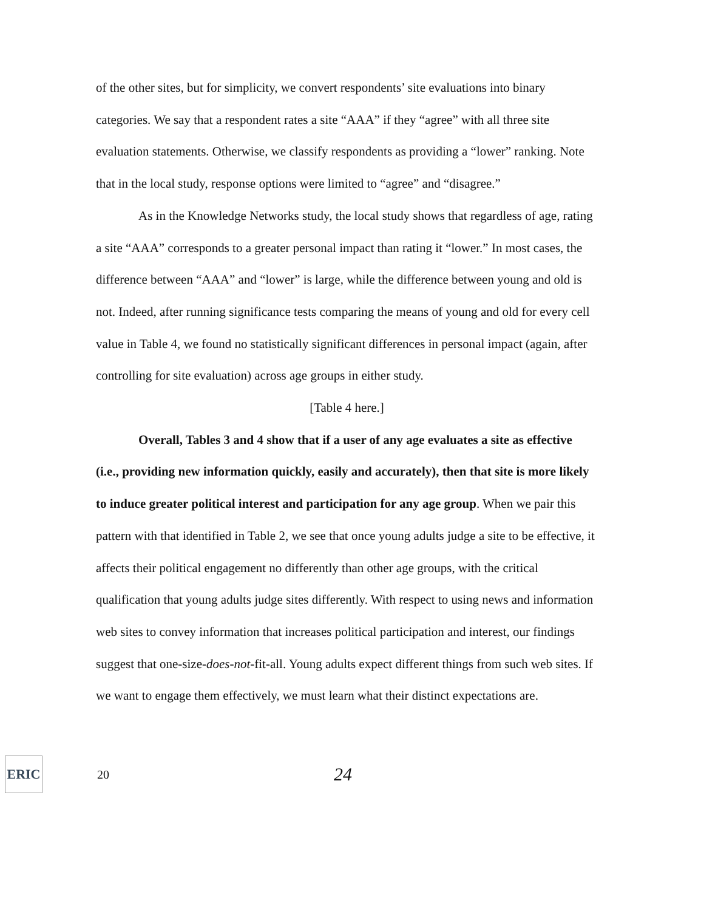of the other sites, but for simplicity, we convert respondents’ site evaluations into binary categories. We say that a respondent rates a site “AAA” if they “agree” with all three site evaluation statements. Otherwise, we classify respondents as providing a “lower” ranking. Note that in the local study, response options were limited to “agree” and “disagree.”
As in the Knowledge Networks study, the local study shows that regardless of age, rating a site “AAA” corresponds to a greater personal impact than rating it “lower.” In most cases, the difference between “AAA” and “lower” is large, while the difference between young and old is not. Indeed, after running significance tests comparing the means of young and old for every cell value in Table 4, we found no statistically significant differences in personal impact (again, after controlling for site evaluation) across age groups in either study.
[Table 4 here.]
Overall, Tables 3 and 4 show that if a user of any age evaluates a site as effective (i.e., providing new information quickly, easily and accurately), then that site is more likely to induce greater political interest and participation for any age group. When we pair this pattern with that identified in Table 2, we see that once young adults judge a site to be effective, it affects their political engagement no differently than other age groups, with the critical qualification that young adults judge sites differently. With respect to using news and information web sites to convey information that increases political participation and interest, our findings suggest that one-size-does-not-fit-all. Young adults expect different things from such web sites. If we want to engage them effectively, we must learn what their distinct expectations are.
ERIC
20 24